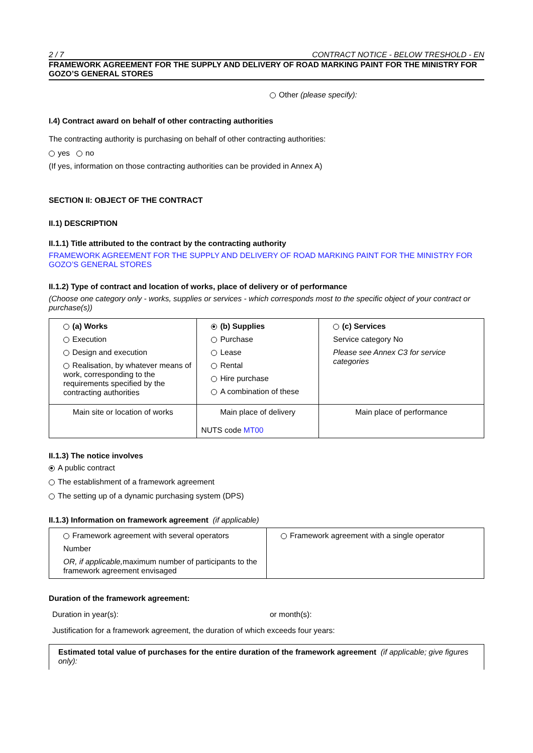2 / 7 CONTRACT NOTICE - BELOW TRESHOLD - EN
FRAMEWORK AGREEMENT FOR THE SUPPLY AND DELIVERY OF ROAD MARKING PAINT FOR THE MINISTRY FOR GOZO’S GENERAL STORES
Other (please specify):
I.4) Contract award on behalf of other contracting authorities
The contracting authority is purchasing on behalf of other contracting authorities:
yes no
(If yes, information on those contracting authorities can be provided in Annex A)
SECTION II: OBJECT OF THE CONTRACT
II.1) DESCRIPTION
II.1.1) Title attributed to the contract by the contracting authority
FRAMEWORK AGREEMENT FOR THE SUPPLY AND DELIVERY OF ROAD MARKING PAINT FOR THE MINISTRY FOR GOZO’S GENERAL STORES
II.1.2) Type of contract and location of works, place of delivery or of performance
(Choose one category only - works, supplies or services - which corresponds most to the specific object of your contract or purchase(s))
| (a) Works Execution Design and execution Realisation, by whatever means of work, corresponding to the requirements specified by the contracting authorities | (b) Supplies Purchase Lease Rental Hire purchase A combination of these | (c) Services Service category No Please see Annex C3 for service categories |
| Main site or location of works | Main place of delivery NUTS code MT00 | Main place of performance |
II.1.3) The notice involves
A public contract
The establishment of a framework agreement
The setting up of a dynamic purchasing system (DPS)
II.1.3) Information on framework agreement (if applicable)
| Framework agreement with several operators Number OR, if applicable, maximum number of participants to the framework agreement envisaged | Framework agreement with a single operator |
Duration of the framework agreement:
Duration in year(s): or month(s):
Justification for a framework agreement, the duration of which exceeds four years:
Estimated total value of purchases for the entire duration of the framework agreement (if applicable; give figures only):